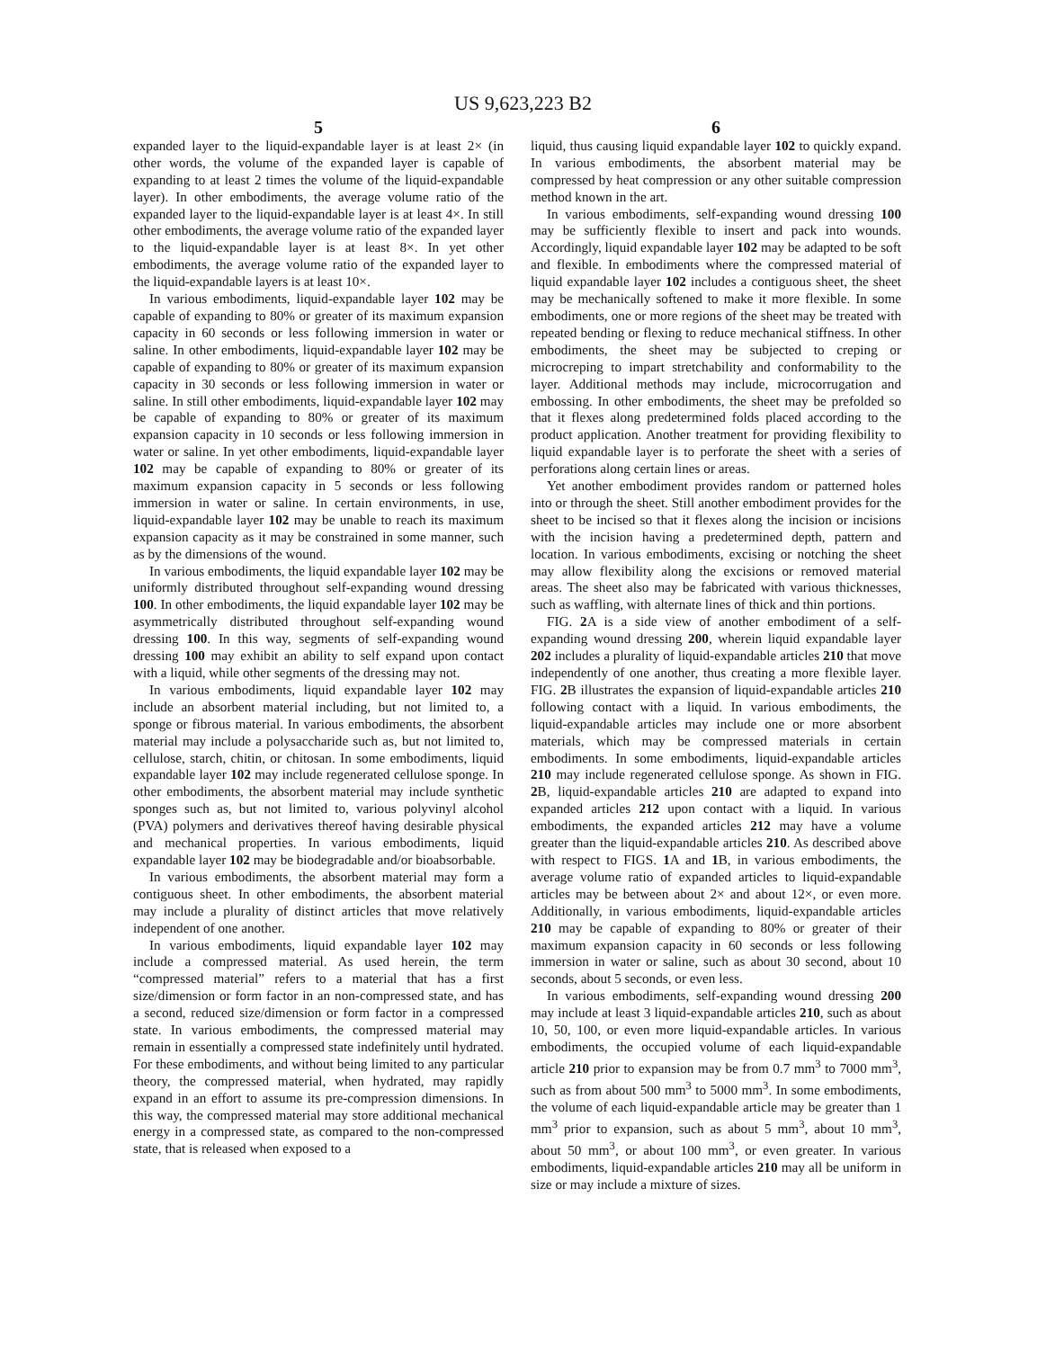US 9,623,223 B2
5
expanded layer to the liquid-expandable layer is at least 2× (in other words, the volume of the expanded layer is capable of expanding to at least 2 times the volume of the liquid-expandable layer). In other embodiments, the average volume ratio of the expanded layer to the liquid-expandable layer is at least 4×. In still other embodiments, the average volume ratio of the expanded layer to the liquid-expandable layer is at least 8×. In yet other embodiments, the average volume ratio of the expanded layer to the liquid-expandable layers is at least 10×.
In various embodiments, liquid-expandable layer 102 may be capable of expanding to 80% or greater of its maximum expansion capacity in 60 seconds or less following immersion in water or saline. In other embodiments, liquid-expandable layer 102 may be capable of expanding to 80% or greater of its maximum expansion capacity in 30 seconds or less following immersion in water or saline. In still other embodiments, liquid-expandable layer 102 may be capable of expanding to 80% or greater of its maximum expansion capacity in 10 seconds or less following immersion in water or saline. In yet other embodiments, liquid-expandable layer 102 may be capable of expanding to 80% or greater of its maximum expansion capacity in 5 seconds or less following immersion in water or saline. In certain environments, in use, liquid-expandable layer 102 may be unable to reach its maximum expansion capacity as it may be constrained in some manner, such as by the dimensions of the wound.
In various embodiments, the liquid expandable layer 102 may be uniformly distributed throughout self-expanding wound dressing 100. In other embodiments, the liquid expandable layer 102 may be asymmetrically distributed throughout self-expanding wound dressing 100. In this way, segments of self-expanding wound dressing 100 may exhibit an ability to self expand upon contact with a liquid, while other segments of the dressing may not.
In various embodiments, liquid expandable layer 102 may include an absorbent material including, but not limited to, a sponge or fibrous material. In various embodiments, the absorbent material may include a polysaccharide such as, but not limited to, cellulose, starch, chitin, or chitosan. In some embodiments, liquid expandable layer 102 may include regenerated cellulose sponge. In other embodiments, the absorbent material may include synthetic sponges such as, but not limited to, various polyvinyl alcohol (PVA) polymers and derivatives thereof having desirable physical and mechanical properties. In various embodiments, liquid expandable layer 102 may be biodegradable and/or bioabsorbable.
In various embodiments, the absorbent material may form a contiguous sheet. In other embodiments, the absorbent material may include a plurality of distinct articles that move relatively independent of one another.
In various embodiments, liquid expandable layer 102 may include a compressed material. As used herein, the term “compressed material” refers to a material that has a first size/dimension or form factor in an non-compressed state, and has a second, reduced size/dimension or form factor in a compressed state. In various embodiments, the compressed material may remain in essentially a compressed state indefinitely until hydrated. For these embodiments, and without being limited to any particular theory, the compressed material, when hydrated, may rapidly expand in an effort to assume its pre-compression dimensions. In this way, the compressed material may store additional mechanical energy in a compressed state, as compared to the non-compressed state, that is released when exposed to a
6
liquid, thus causing liquid expandable layer 102 to quickly expand. In various embodiments, the absorbent material may be compressed by heat compression or any other suitable compression method known in the art.
In various embodiments, self-expanding wound dressing 100 may be sufficiently flexible to insert and pack into wounds. Accordingly, liquid expandable layer 102 may be adapted to be soft and flexible. In embodiments where the compressed material of liquid expandable layer 102 includes a contiguous sheet, the sheet may be mechanically softened to make it more flexible. In some embodiments, one or more regions of the sheet may be treated with repeated bending or flexing to reduce mechanical stiffness. In other embodiments, the sheet may be subjected to creping or microcreping to impart stretchability and conformability to the layer. Additional methods may include, microcorrugation and embossing. In other embodiments, the sheet may be prefolded so that it flexes along predetermined folds placed according to the product application. Another treatment for providing flexibility to liquid expandable layer is to perforate the sheet with a series of perforations along certain lines or areas.
Yet another embodiment provides random or patterned holes into or through the sheet. Still another embodiment provides for the sheet to be incised so that it flexes along the incision or incisions with the incision having a predetermined depth, pattern and location. In various embodiments, excising or notching the sheet may allow flexibility along the excisions or removed material areas. The sheet also may be fabricated with various thicknesses, such as waffling, with alternate lines of thick and thin portions.
FIG. 2 A is a side view of another embodiment of a self-expanding wound dressing 200, wherein liquid expandable layer 202 includes a plurality of liquid-expandable articles 210 that move independently of one another, thus creating a more flexible layer. FIG. 2 B illustrates the expansion of liquid-expandable articles 210 following contact with a liquid. In various embodiments, the liquid-expandable articles may include one or more absorbent materials, which may be compressed materials in certain embodiments. In some embodiments, liquid-expandable articles 210 may include regenerated cellulose sponge. As shown in FIG. 2 B, liquid-expandable articles 210 are adapted to expand into expanded articles 212 upon contact with a liquid. In various embodiments, the expanded articles 212 may have a volume greater than the liquid-expandable articles 210. As described above with respect to FIGS. 1 A and 1 B, in various embodiments, the average volume ratio of expanded articles to liquid-expandable articles may be between about 2× and about 12×, or even more. Additionally, in various embodiments, liquid-expandable articles 210 may be capable of expanding to 80% or greater of their maximum expansion capacity in 60 seconds or less following immersion in water or saline, such as about 30 second, about 10 seconds, about 5 seconds, or even less.
In various embodiments, self-expanding wound dressing 200 may include at least 3 liquid-expandable articles 210, such as about 10, 50, 100, or even more liquid-expandable articles. In various embodiments, the occupied volume of each liquid-expandable article 210 prior to expansion may be from 0.7 mm<sup>3</sup> to 7000 mm<sup>3</sup>, such as from about 500 mm<sup>3</sup> to 5000 mm<sup>3</sup>. In some embodiments, the volume of each liquid-expandable article may be greater than 1 mm<sup>3</sup> prior to expansion, such as about 5 mm<sup>3</sup>, about 10 mm<sup>3</sup>, about 50 mm<sup>3</sup>, or about 100 mm<sup>3</sup>, or even greater. In various embodiments, liquid-expandable articles 210 may all be uniform in size or may include a mixture of sizes.